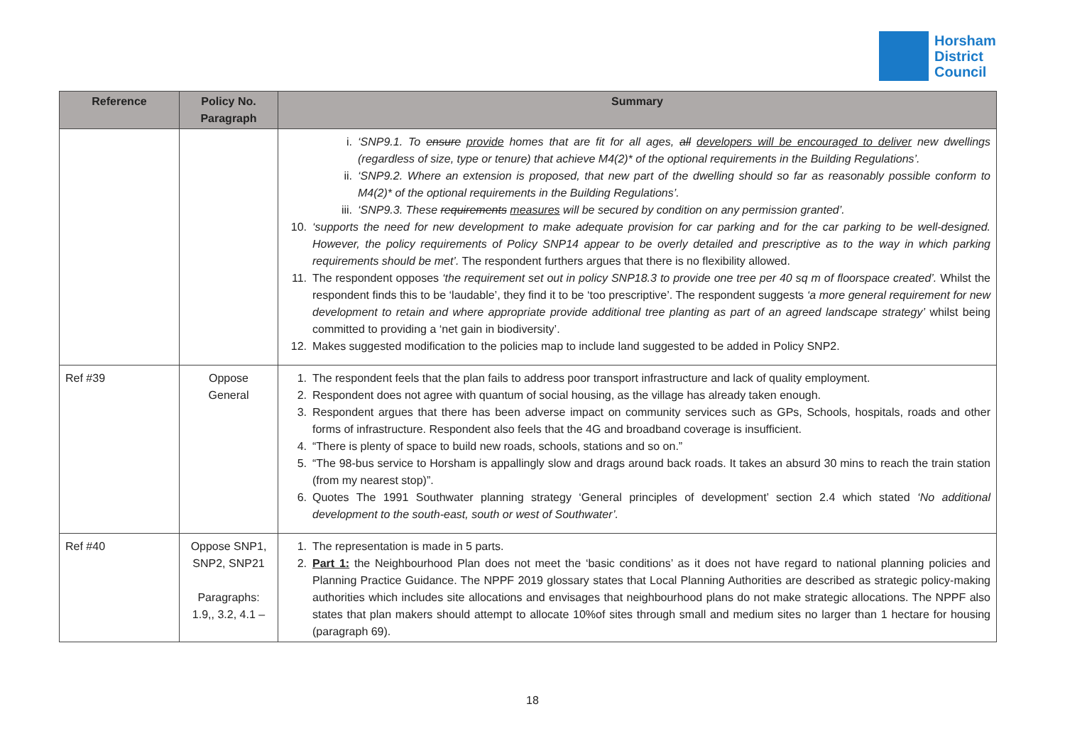Horsham
District
Council
| Reference | Policy No. Paragraph | Summary |
| --- | --- | --- |
| | | i. ‘SNP9.1. To ensure provide homes that are fit for all ages, all developers will be encouraged to deliver new dwellings (regardless of size, type or tenure) that achieve M4(2)* of the optional requirements in the Building Regulations’. ii. ‘SNP9.2. Where an extension is proposed, that new part of the dwelling should so far as reasonably possible conform to M4(2)* of the optional requirements in the Building Regulations’. iii. ‘SNP9.3. These requirements measures will be secured by condition on any permission granted’. 10. ‘supports the need for new development to make adequate provision for car parking and for the car parking to be well-designed. However, the policy requirements of Policy SNP14 appear to be overly detailed and prescriptive as to the way in which parking requirements should be met’. The respondent furthers argues that there is no flexibility allowed. 11. The respondent opposes ‘the requirement set out in policy SNP18.3 to provide one tree per 40 sq m of floorspace created’. Whilst the respondent finds this to be ‘laudable’, they find it to be ‘too prescriptive’. The respondent suggests ‘a more general requirement for new development to retain and where appropriate provide additional tree planting as part of an agreed landscape strategy’ whilst being committed to providing a ‘net gain in biodiversity’. 12. Makes suggested modification to the policies map to include land suggested to be added in Policy SNP2. |
| Ref #39 | Oppose General | 1. The respondent feels that the plan fails to address poor transport infrastructure and lack of quality employment. 2. Respondent does not agree with quantum of social housing, as the village has already taken enough. 3. Respondent argues that there has been adverse impact on community services such as GPs, Schools, hospitals, roads and other forms of infrastructure. Respondent also feels that the 4G and broadband coverage is insufficient. 4. “There is plenty of space to build new roads, schools, stations and so on.” 5. “The 98-bus service to Horsham is appallingly slow and drags around back roads. It takes an absurd 30 mins to reach the train station (from my nearest stop)”. 6. Quotes The 1991 Southwater planning strategy ‘General principles of development’ section 2.4 which stated ‘No additional development to the south-east, south or west of Southwater’. |
| Ref #40 | Oppose SNP1, SNP2, SNP21 Paragraphs: 1.9,, 3.2, 4.1 – | 1. The representation is made in 5 parts. 2. Part 1: the Neighbourhood Plan does not meet the ‘basic conditions’ as it does not have regard to national planning policies and Planning Practice Guidance. The NPPF 2019 glossary states that Local Planning Authorities are described as strategic policy-making authorities which includes site allocations and envisages that neighbourhood plans do not make strategic allocations. The NPPF also states that plan makers should attempt to allocate 10%of sites through small and medium sites no larger than 1 hectare for housing (paragraph 69). |
18